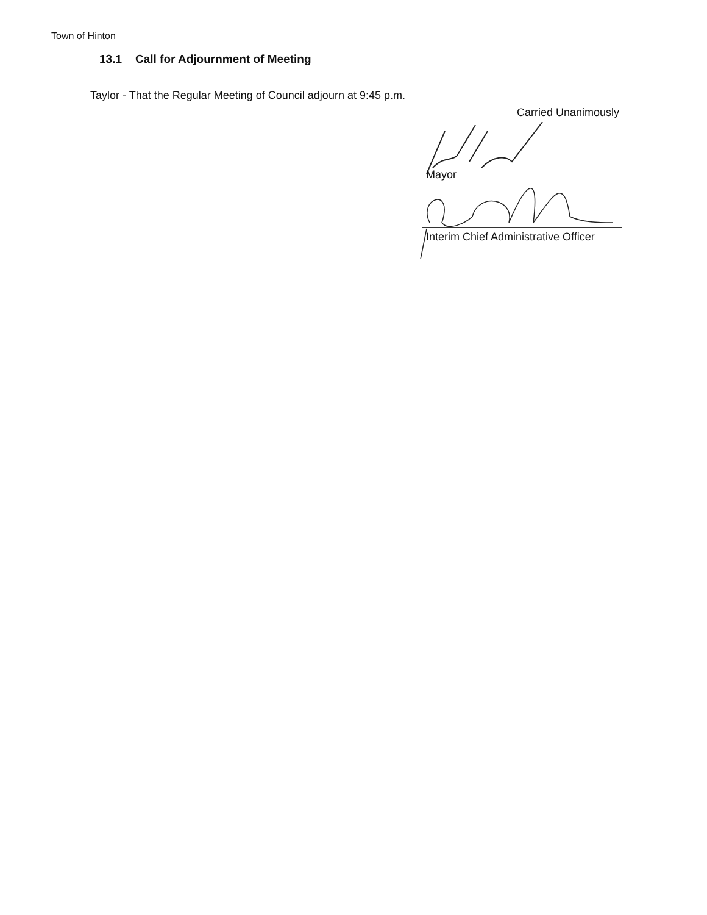Town of Hinton
13.1 Call for Adjournment of Meeting
Taylor - That the Regular Meeting of Council adjourn at 9:45 p.m.
Carried Unanimously
Mayor
Interim Chief Administrative Officer